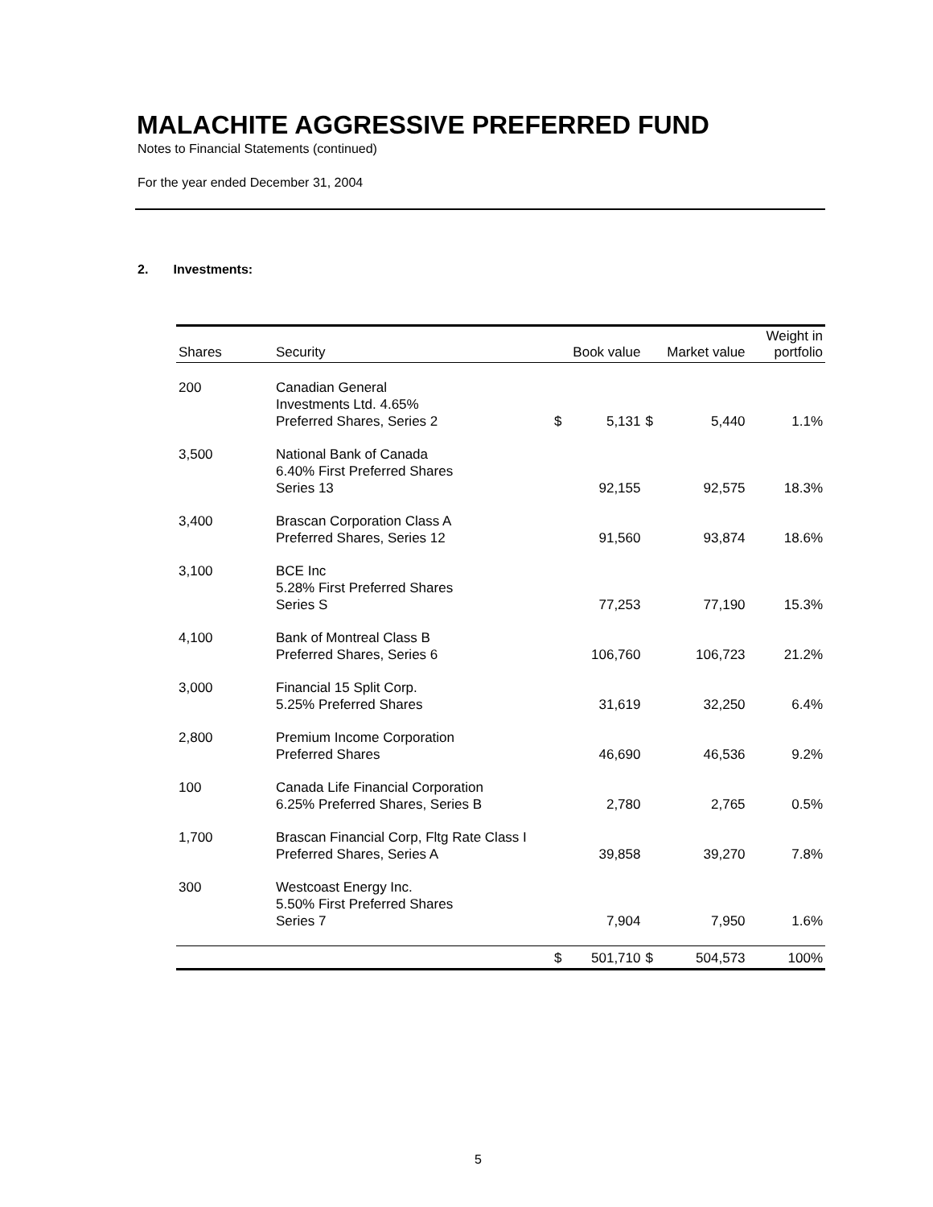MALACHITE AGGRESSIVE PREFERRED FUND
Notes to Financial Statements (continued)
For the year ended December 31, 2004
2. Investments:
| Shares | Security | Book value | | Market value | | Weight in portfolio |
| --- | --- | --- | --- | --- | --- | --- |
| 200 | Canadian General Investments Ltd. 4.65% Preferred Shares, Series 2 | $ | 5,131 | $ | 5,440 | 1.1% |
| 3,500 | National Bank of Canada 6.40% First Preferred Shares Series 13 | | 92,155 | | 92,575 | 18.3% |
| 3,400 | Brascan Corporation Class A Preferred Shares, Series 12 | | 91,560 | | 93,874 | 18.6% |
| 3,100 | BCE Inc 5.28% First Preferred Shares Series S | | 77,253 | | 77,190 | 15.3% |
| 4,100 | Bank of Montreal Class B Preferred Shares, Series 6 | | 106,760 | | 106,723 | 21.2% |
| 3,000 | Financial 15 Split Corp. 5.25% Preferred Shares | | 31,619 | | 32,250 | 6.4% |
| 2,800 | Premium Income Corporation Preferred Shares | | 46,690 | | 46,536 | 9.2% |
| 100 | Canada Life Financial Corporation 6.25% Preferred Shares, Series B | | 2,780 | | 2,765 | 0.5% |
| 1,700 | Brascan Financial Corp, Fltg Rate Class I Preferred Shares, Series A | | 39,858 | | 39,270 | 7.8% |
| 300 | Westcoast Energy Inc. 5.50% First Preferred Shares Series 7 | | 7,904 | | 7,950 | 1.6% |
| | | $ | 501,710 | $ | 504,573 | 100% |
5